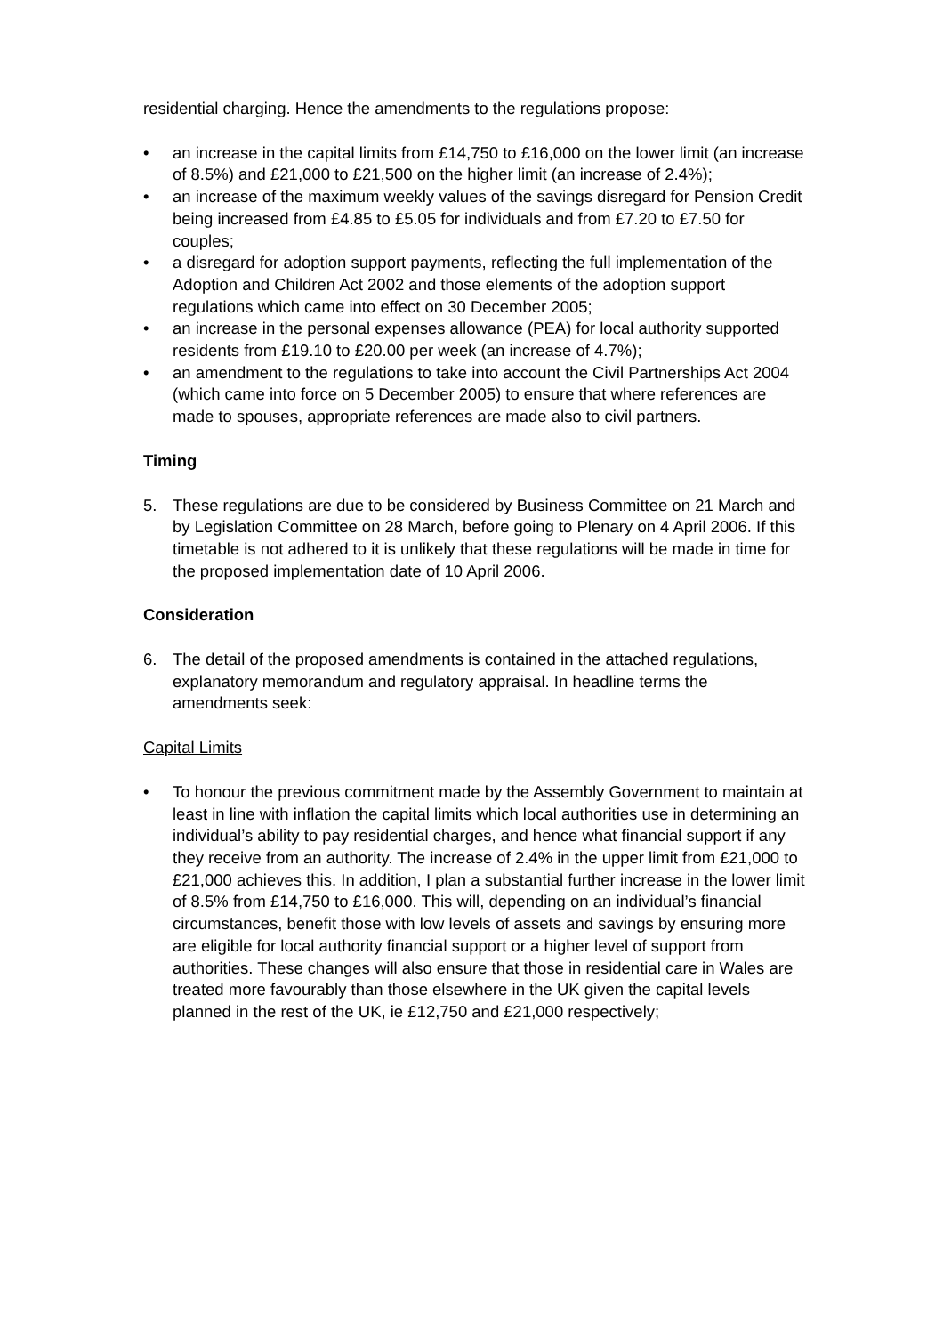residential charging. Hence the amendments to the regulations propose:
• an increase in the capital limits from £14,750 to £16,000 on the lower limit (an increase of 8.5%) and £21,000 to £21,500 on the higher limit (an increase of 2.4%);
• an increase of the maximum weekly values of the savings disregard for Pension Credit being increased from £4.85 to £5.05 for individuals and from £7.20 to £7.50 for couples;
• a disregard for adoption support payments, reflecting the full implementation of the Adoption and Children Act 2002 and those elements of the adoption support regulations which came into effect on 30 December 2005;
• an increase in the personal expenses allowance (PEA) for local authority supported residents from £19.10 to £20.00 per week (an increase of 4.7%);
• an amendment to the regulations to take into account the Civil Partnerships Act 2004 (which came into force on 5 December 2005) to ensure that where references are made to spouses, appropriate references are made also to civil partners.
Timing
5. These regulations are due to be considered by Business Committee on 21 March and by Legislation Committee on 28 March, before going to Plenary on 4 April 2006. If this timetable is not adhered to it is unlikely that these regulations will be made in time for the proposed implementation date of 10 April 2006.
Consideration
6. The detail of the proposed amendments is contained in the attached regulations, explanatory memorandum and regulatory appraisal. In headline terms the amendments seek:
Capital Limits
• To honour the previous commitment made by the Assembly Government to maintain at least in line with inflation the capital limits which local authorities use in determining an individual’s ability to pay residential charges, and hence what financial support if any they receive from an authority. The increase of 2.4% in the upper limit from £21,000 to £21,000 achieves this. In addition, I plan a substantial further increase in the lower limit of 8.5% from £14,750 to £16,000. This will, depending on an individual’s financial circumstances, benefit those with low levels of assets and savings by ensuring more are eligible for local authority financial support or a higher level of support from authorities. These changes will also ensure that those in residential care in Wales are treated more favourably than those elsewhere in the UK given the capital levels planned in the rest of the UK, ie £12,750 and £21,000 respectively;